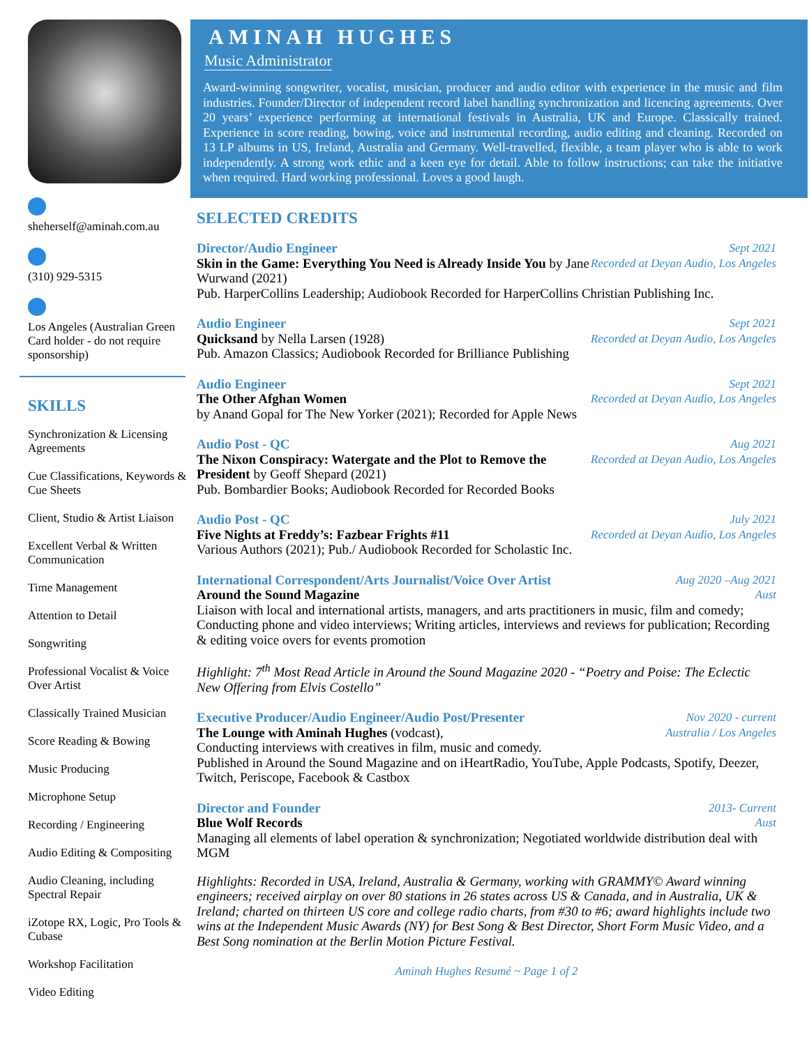sheherself@aminah.com.au
(310) 929-5315
Los Angeles (Australian Green Card holder - do not require sponsorship)
SKILLS
Synchronization & Licensing Agreements
Cue Classifications, Keywords & Cue Sheets
Client, Studio & Artist Liaison
Excellent Verbal & Written Communication
Time Management
Attention to Detail
Songwriting
Professional Vocalist & Voice Over Artist
Classically Trained Musician
Score Reading & Bowing
Music Producing
Microphone Setup
Recording / Engineering
Audio Editing & Compositing
Audio Cleaning, including Spectral Repair
iZotope RX, Logic, Pro Tools & Cubase
Workshop Facilitation
Video Editing
AMINAH HUGHES
Music Administrator
Award-winning songwriter, vocalist, musician, producer and audio editor with experience in the music and film industries. Founder/Director of independent record label handling synchronization and licencing agreements. Over 20 years’ experience performing at international festivals in Australia, UK and Europe. Classically trained. Experience in score reading, bowing, voice and instrumental recording, audio editing and cleaning. Recorded on 13 LP albums in US, Ireland, Australia and Germany. Well-travelled, flexible, a team player who is able to work independently. A strong work ethic and a keen eye for detail. Able to follow instructions; can take the initiative when required. Hard working professional. Loves a good laugh.
SELECTED CREDITS
Director/Audio Engineer Sept 2021
Skin in the Game: Everything You Need is Already Inside You by Jane Wurwand (2021) Recorded at Deyan Audio, Los Angeles
Pub. HarperCollins Leadership; Audiobook Recorded for HarperCollins Christian Publishing Inc.
Audio Engineer Sept 2021
Quicksand by Nella Larsen (1928) Recorded at Deyan Audio, Los Angeles
Pub. Amazon Classics; Audiobook Recorded for Brilliance Publishing
Audio Engineer Sept 2021
The Other Afghan Women Recorded at Deyan Audio, Los Angeles
by Anand Gopal for The New Yorker (2021); Recorded for Apple News
Audio Post - QC Aug 2021
The Nixon Conspiracy: Watergate and the Plot to Remove the President by Geoff Shepard (2021) Recorded at Deyan Audio, Los Angeles
Pub. Bombardier Books; Audiobook Recorded for Recorded Books
Audio Post - QC July 2021
Five Nights at Freddy’s: Fazbear Frights #11 Recorded at Deyan Audio, Los Angeles
Various Authors (2021); Pub./ Audiobook Recorded for Scholastic Inc.
International Correspondent/Arts Journalist/Voice Over Artist Aug 2020 –Aug 2021
Around the Sound Magazine Aust
Liaison with local and international artists, managers, and arts practitioners in music, film and comedy; Conducting phone and video interviews; Writing articles, interviews and reviews for publication; Recording & editing voice overs for events promotion
Highlight: 7<sup>th</sup> Most Read Article in Around the Sound Magazine 2020 - “Poetry and Poise: The Eclectic New Offering from Elvis Costello”
Executive Producer/Audio Engineer/Audio Post/Presenter Nov 2020 - current
The Lounge with Aminah Hughes (vodcast), Australia / Los Angeles
Conducting interviews with creatives in film, music and comedy.
Published in Around the Sound Magazine and on iHeartRadio, YouTube, Apple Podcasts, Spotify, Deezer, Twitch, Periscope, Facebook & Castbox
Director and Founder 2013- Current
Blue Wolf Records Aust
Managing all elements of label operation & synchronization; Negotiated worldwide distribution deal with MGM
Highlights: Recorded in USA, Ireland, Australia & Germany, working with GRAMMY© Award winning engineers; received airplay on over 80 stations in 26 states across US & Canada, and in Australia, UK & Ireland; charted on thirteen US core and college radio charts, from #30 to #6; award highlights include two wins at the Independent Music Awards (NY) for Best Song & Best Director, Short Form Music Video, and a Best Song nomination at the Berlin Motion Picture Festival.
Aminah Hughes Resumé ~ Page 1 of 2